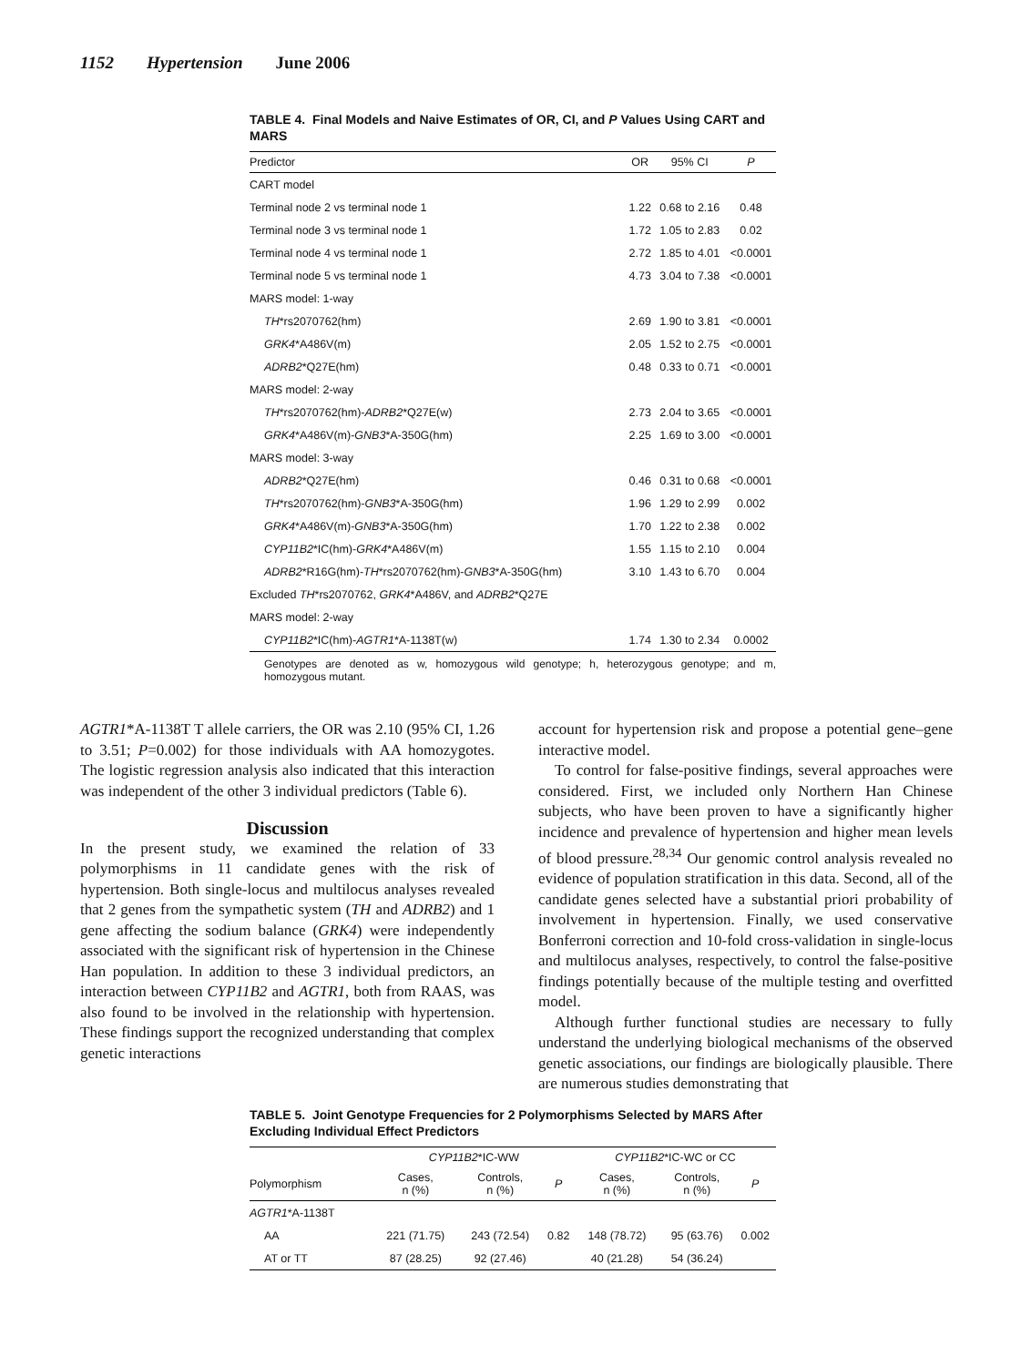1152 Hypertension June 2006
TABLE 4. Final Models and Naive Estimates of OR, CI, and P Values Using CART and MARS
| Predictor | OR | 95% CI | P |
| --- | --- | --- | --- |
| CART model | | | |
| Terminal node 2 vs terminal node 1 | 1.22 | 0.68 to 2.16 | 0.48 |
| Terminal node 3 vs terminal node 1 | 1.72 | 1.05 to 2.83 | 0.02 |
| Terminal node 4 vs terminal node 1 | 2.72 | 1.85 to 4.01 | <0.0001 |
| Terminal node 5 vs terminal node 1 | 4.73 | 3.04 to 7.38 | <0.0001 |
| MARS model: 1-way | | | |
| TH *rs2070762(hm) | 2.69 | 1.90 to 3.81 | <0.0001 |
| GRK4 *A486V(m) | 2.05 | 1.52 to 2.75 | <0.0001 |
| ADRB2 *Q27E(hm) | 0.48 | 0.33 to 0.71 | <0.0001 |
| MARS model: 2-way | | | |
| TH *rs2070762(hm)- ADRB2 *Q27E(w) | 2.73 | 2.04 to 3.65 | <0.0001 |
| GRK4 *A486V(m)- GNB3 *A-350G(hm) | 2.25 | 1.69 to 3.00 | <0.0001 |
| MARS model: 3-way | | | |
| ADRB2 *Q27E(hm) | 0.46 | 0.31 to 0.68 | <0.0001 |
| TH *rs2070762(hm)- GNB3 *A-350G(hm) | 1.96 | 1.29 to 2.99 | 0.002 |
| GRK4 *A486V(m)- GNB3 *A-350G(hm) | 1.70 | 1.22 to 2.38 | 0.002 |
| CYP11B2 *IC(hm)- GRK4 *A486V(m) | 1.55 | 1.15 to 2.10 | 0.004 |
| ADRB2 *R16G(hm)- TH *rs2070762(hm)- GNB3 *A-350G(hm) | 3.10 | 1.43 to 6.70 | 0.004 |
| Excluded TH *rs2070762, GRK4 *A486V, and ADRB2 *Q27E | | | |
| MARS model: 2-way | | | |
| CYP11B2 *IC(hm)- AGTR1 *A-1138T(w) | 1.74 | 1.30 to 2.34 | 0.0002 |
Genotypes are denoted as w, homozygous wild genotype; h, heterozygous genotype; and m, homozygous mutant.
AGTR1*A-1138T T allele carriers, the OR was 2.10 (95% CI, 1.26 to 3.51; P=0.002) for those individuals with AA homozygotes. The logistic regression analysis also indicated that this interaction was independent of the other 3 individual predictors (Table 6).
Discussion
In the present study, we examined the relation of 33 polymorphisms in 11 candidate genes with the risk of hypertension. Both single-locus and multilocus analyses revealed that 2 genes from the sympathetic system (TH and ADRB2) and 1 gene affecting the sodium balance (GRK4) were independently associated with the significant risk of hypertension in the Chinese Han population. In addition to these 3 individual predictors, an interaction between CYP11B2 and AGTR1, both from RAAS, was also found to be involved in the relationship with hypertension. These findings support the recognized understanding that complex genetic interactions
account for hypertension risk and propose a potential gene–gene interactive model.
To control for false-positive findings, several approaches were considered. First, we included only Northern Han Chinese subjects, who have been proven to have a significantly higher incidence and prevalence of hypertension and higher mean levels of blood pressure.<sup>28,34</sup> Our genomic control analysis revealed no evidence of population stratification in this data. Second, all of the candidate genes selected have a substantial priori probability of involvement in hypertension. Finally, we used conservative Bonferroni correction and 10-fold cross-validation in single-locus and multilocus analyses, respectively, to control the false-positive findings potentially because of the multiple testing and overfitted model.
Although further functional studies are necessary to fully understand the underlying biological mechanisms of the observed genetic associations, our findings are biologically plausible. There are numerous studies demonstrating that
TABLE 5. Joint Genotype Frequencies for 2 Polymorphisms Selected by MARS After Excluding Individual Effect Predictors
| | CYP11B2 *IC-WW | | | CYP11B2 *IC-WC or CC | | |
| --- | --- | --- | --- | --- | --- | --- |
| Polymorphism | Cases, n (%) | Controls, n (%) | P | Cases, n (%) | Controls, n (%) | P |
| AGTR1 *A-1138T | | | | | | |
| AA | 221 (71.75) | 243 (72.54) | 0.82 | 148 (78.72) | 95 (63.76) | 0.002 |
| AT or TT | 87 (28.25) | 92 (27.46) | | 40 (21.28) | 54 (36.24) | |